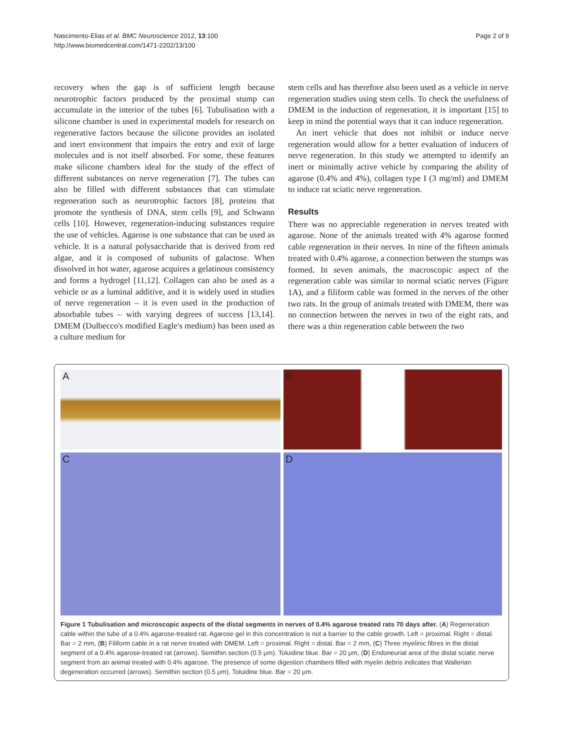Nascimento-Elias et al. BMC Neuroscience 2012, 13:100
http://www.biomedcentral.com/1471-2202/13/100
Page 2 of 9
recovery when the gap is of sufficient length because neurotrophic factors produced by the proximal stump can accumulate in the interior of the tubes [6]. Tubulisation with a silicone chamber is used in experimental models for research on regenerative factors because the silicone provides an isolated and inert environment that impairs the entry and exit of large molecules and is not itself absorbed. For some, these features make silicone chambers ideal for the study of the effect of different substances on nerve regeneration [7]. The tubes can also be filled with different substances that can stimulate regeneration such as neurotrophic factors [8], proteins that promote the synthesis of DNA, stem cells [9], and Schwann cells [10]. However, regeneration-inducing substances require the use of vehicles. Agarose is one substance that can be used as vehicle. It is a natural polysaccharide that is derived from red algae, and it is composed of subunits of galactose. When dissolved in hot water, agarose acquires a gelatinous consistency and forms a hydrogel [11,12]. Collagen can also be used as a vehicle or as a luminal additive, and it is widely used in studies of nerve regeneration – it is even used in the production of absorbable tubes – with varying degrees of success [13,14]. DMEM (Dulbecco's modified Eagle's medium) has been used as a culture medium for
stem cells and has therefore also been used as a vehicle in nerve regeneration studies using stem cells. To check the usefulness of DMEM in the induction of regeneration, it is important [15] to keep in mind the potential ways that it can induce regeneration.
An inert vehicle that does not inhibit or induce nerve regeneration would allow for a better evaluation of inducers of nerve regeneration. In this study we attempted to identify an inert or minimally active vehicle by comparing the ability of agarose (0.4% and 4%), collagen type I (3 mg/ml) and DMEM to induce rat sciatic nerve regeneration.
Results
There was no appreciable regeneration in nerves treated with agarose. None of the animals treated with 4% agarose formed cable regeneration in their nerves. In nine of the fifteen animals treated with 0.4% agarose, a connection between the stumps was formed. In seven animals, the macroscopic aspect of the regeneration cable was similar to normal sciatic nerves (Figure 1A), and a filiform cable was formed in the nerves of the other two rats. In the group of animals treated with DMEM, there was no connection between the nerves in two of the eight rats, and there was a thin regeneration cable between the two
A
B
C
D
Figure 1 Tubulisation and microscopic aspects of the distal segments in nerves of 0.4% agarose treated rats 70 days after. (A) Regeneration cable within the tube of a 0.4% agarose-treated rat. Agarose gel in this concentration is not a barrier to the cable growth. Left = proximal. Right = distal. Bar = 2 mm, (B) Filiform cable in a rat nerve treated with DMEM. Left = proximal. Right = distal. Bar = 2 mm, (C) Three myelinic fibres in the distal segment of a 0.4% agarose-treated rat (arrows). Semithin section (0.5 μm). Toluidine blue. Bar = 20 μm, (D) Endoneurial area of the distal sciatic nerve segment from an animal treated with 0.4% agarose. The presence of some digestion chambers filled with myelin debris indicates that Wallerian degeneration occurred (arrows). Semithin section (0.5 μm). Toluidine blue. Bar = 20 μm.